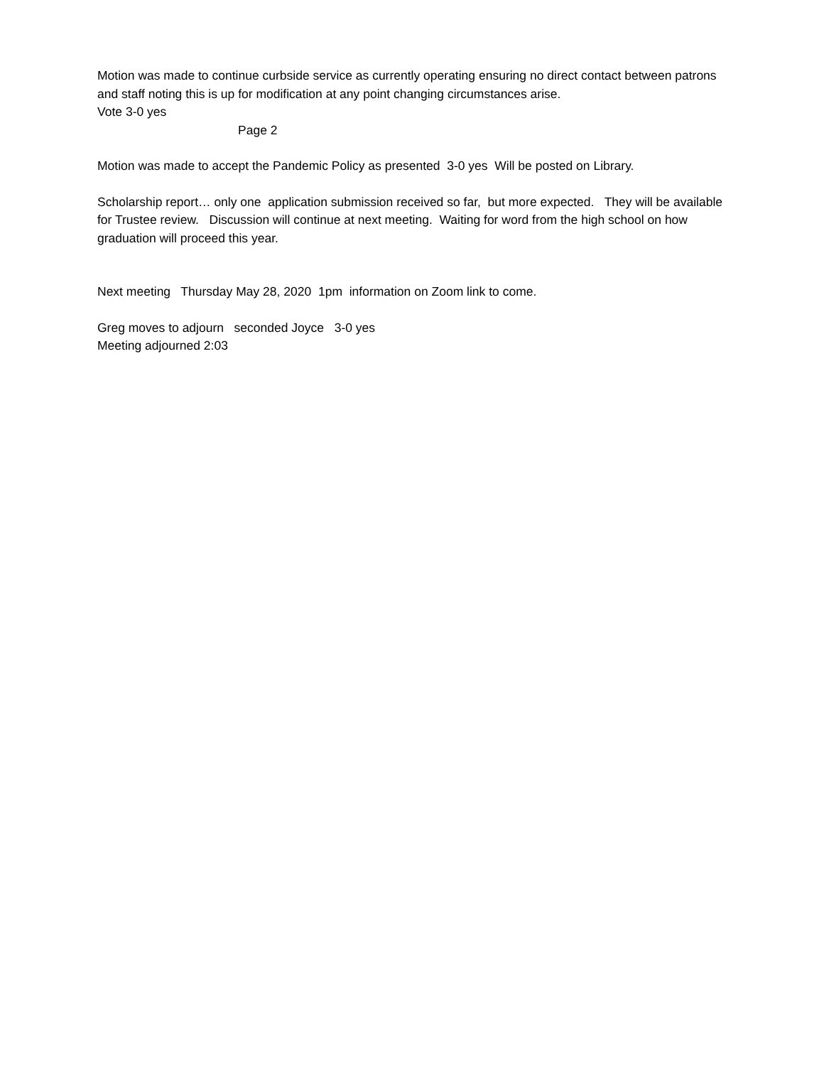Motion was made to continue curbside service as currently operating ensuring no direct contact between patrons and staff noting this is up for modification at any point changing circumstances arise.
Vote 3-0 yes
Page 2
Motion was made to accept the Pandemic Policy as presented 3-0 yes Will be posted on Library.
Scholarship report… only one application submission received so far, but more expected. They will be available for Trustee review. Discussion will continue at next meeting. Waiting for word from the high school on how graduation will proceed this year.
Next meeting Thursday May 28, 2020 1pm information on Zoom link to come.
Greg moves to adjourn seconded Joyce 3-0 yes
Meeting adjourned 2:03